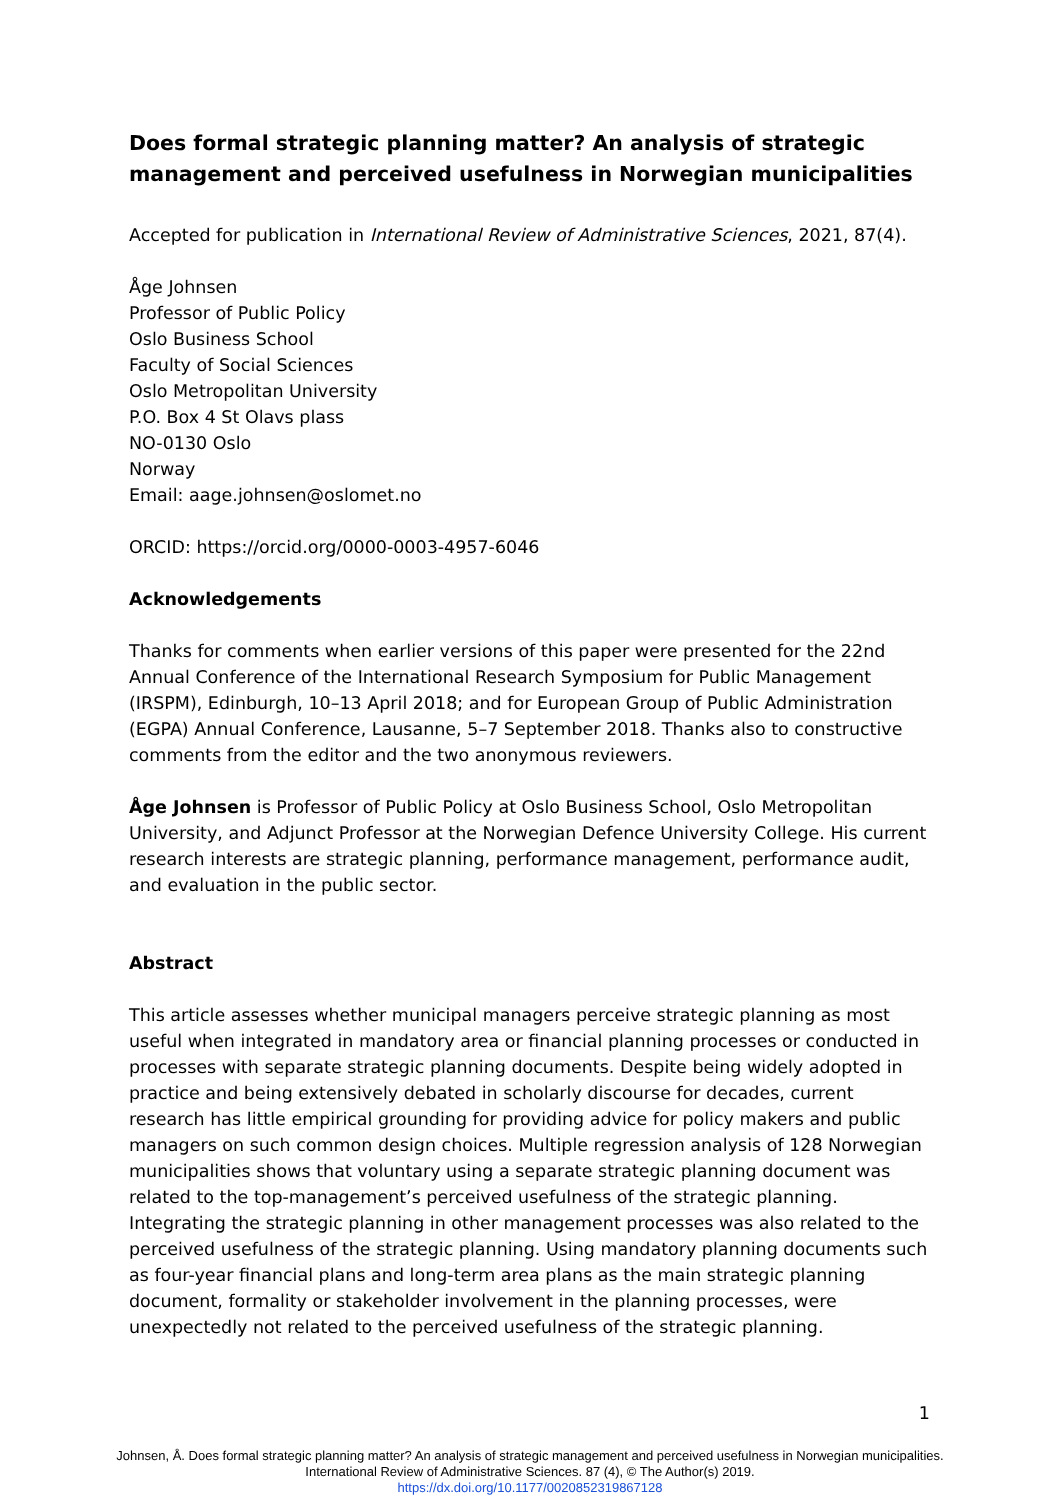Does formal strategic planning matter? An analysis of strategic management and perceived usefulness in Norwegian municipalities
Accepted for publication in International Review of Administrative Sciences, 2021, 87(4).
Åge Johnsen
Professor of Public Policy
Oslo Business School
Faculty of Social Sciences
Oslo Metropolitan University
P.O. Box 4 St Olavs plass
NO-0130 Oslo
Norway
Email: aage.johnsen@oslomet.no
ORCID: https://orcid.org/0000-0003-4957-6046
Acknowledgements
Thanks for comments when earlier versions of this paper were presented for the 22nd Annual Conference of the International Research Symposium for Public Management (IRSPM), Edinburgh, 10–13 April 2018; and for European Group of Public Administration (EGPA) Annual Conference, Lausanne, 5–7 September 2018. Thanks also to constructive comments from the editor and the two anonymous reviewers.
Åge Johnsen is Professor of Public Policy at Oslo Business School, Oslo Metropolitan University, and Adjunct Professor at the Norwegian Defence University College. His current research interests are strategic planning, performance management, performance audit, and evaluation in the public sector.
Abstract
This article assesses whether municipal managers perceive strategic planning as most useful when integrated in mandatory area or financial planning processes or conducted in processes with separate strategic planning documents. Despite being widely adopted in practice and being extensively debated in scholarly discourse for decades, current research has little empirical grounding for providing advice for policy makers and public managers on such common design choices. Multiple regression analysis of 128 Norwegian municipalities shows that voluntary using a separate strategic planning document was related to the top-management’s perceived usefulness of the strategic planning. Integrating the strategic planning in other management processes was also related to the perceived usefulness of the strategic planning. Using mandatory planning documents such as four-year financial plans and long-term area plans as the main strategic planning document, formality or stakeholder involvement in the planning processes, were unexpectedly not related to the perceived usefulness of the strategic planning.
1
Johnsen, Å. Does formal strategic planning matter? An analysis of strategic management and perceived usefulness in Norwegian municipalities.
International Review of Administrative Sciences. 87 (4), © The Author(s) 2019.
https://dx.doi.org/10.1177/0020852319867128